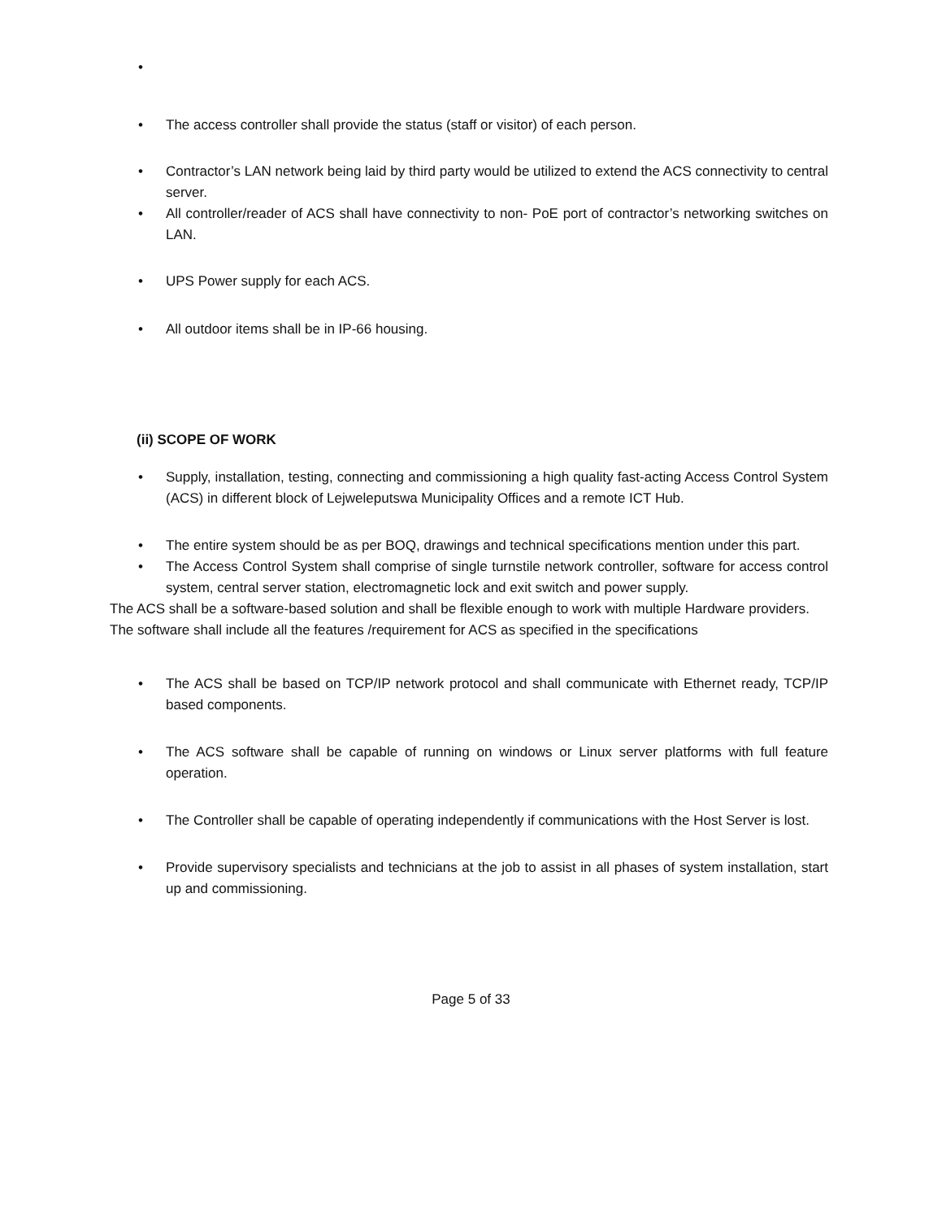• • The access controller shall provide the status (staff or visitor) of each person.
• Contractor’s LAN network being laid by third party would be utilized to extend the ACS connectivity to central server.
• All controller/reader of ACS shall have connectivity to non- PoE port of contractor’s networking switches on LAN.
• UPS Power supply for each ACS.
• All outdoor items shall be in IP-66 housing.
(ii) SCOPE OF WORK
• Supply, installation, testing, connecting and commissioning a high quality fast-acting Access Control System (ACS) in different block of Lejweleputswa Municipality Offices and a remote ICT Hub.
• The entire system should be as per BOQ, drawings and technical specifications mention under this part.
• The Access Control System shall comprise of single turnstile network controller, software for access control system, central server station, electromagnetic lock and exit switch and power supply.
The ACS shall be a software-based solution and shall be flexible enough to work with multiple Hardware providers. The software shall include all the features /requirement for ACS as specified in the specifications
• The ACS shall be based on TCP/IP network protocol and shall communicate with Ethernet ready, TCP/IP based components.
• The ACS software shall be capable of running on windows or Linux server platforms with full feature operation.
• The Controller shall be capable of operating independently if communications with the Host Server is lost.
• Provide supervisory specialists and technicians at the job to assist in all phases of system installation, start up and commissioning.
Page 5 of 33